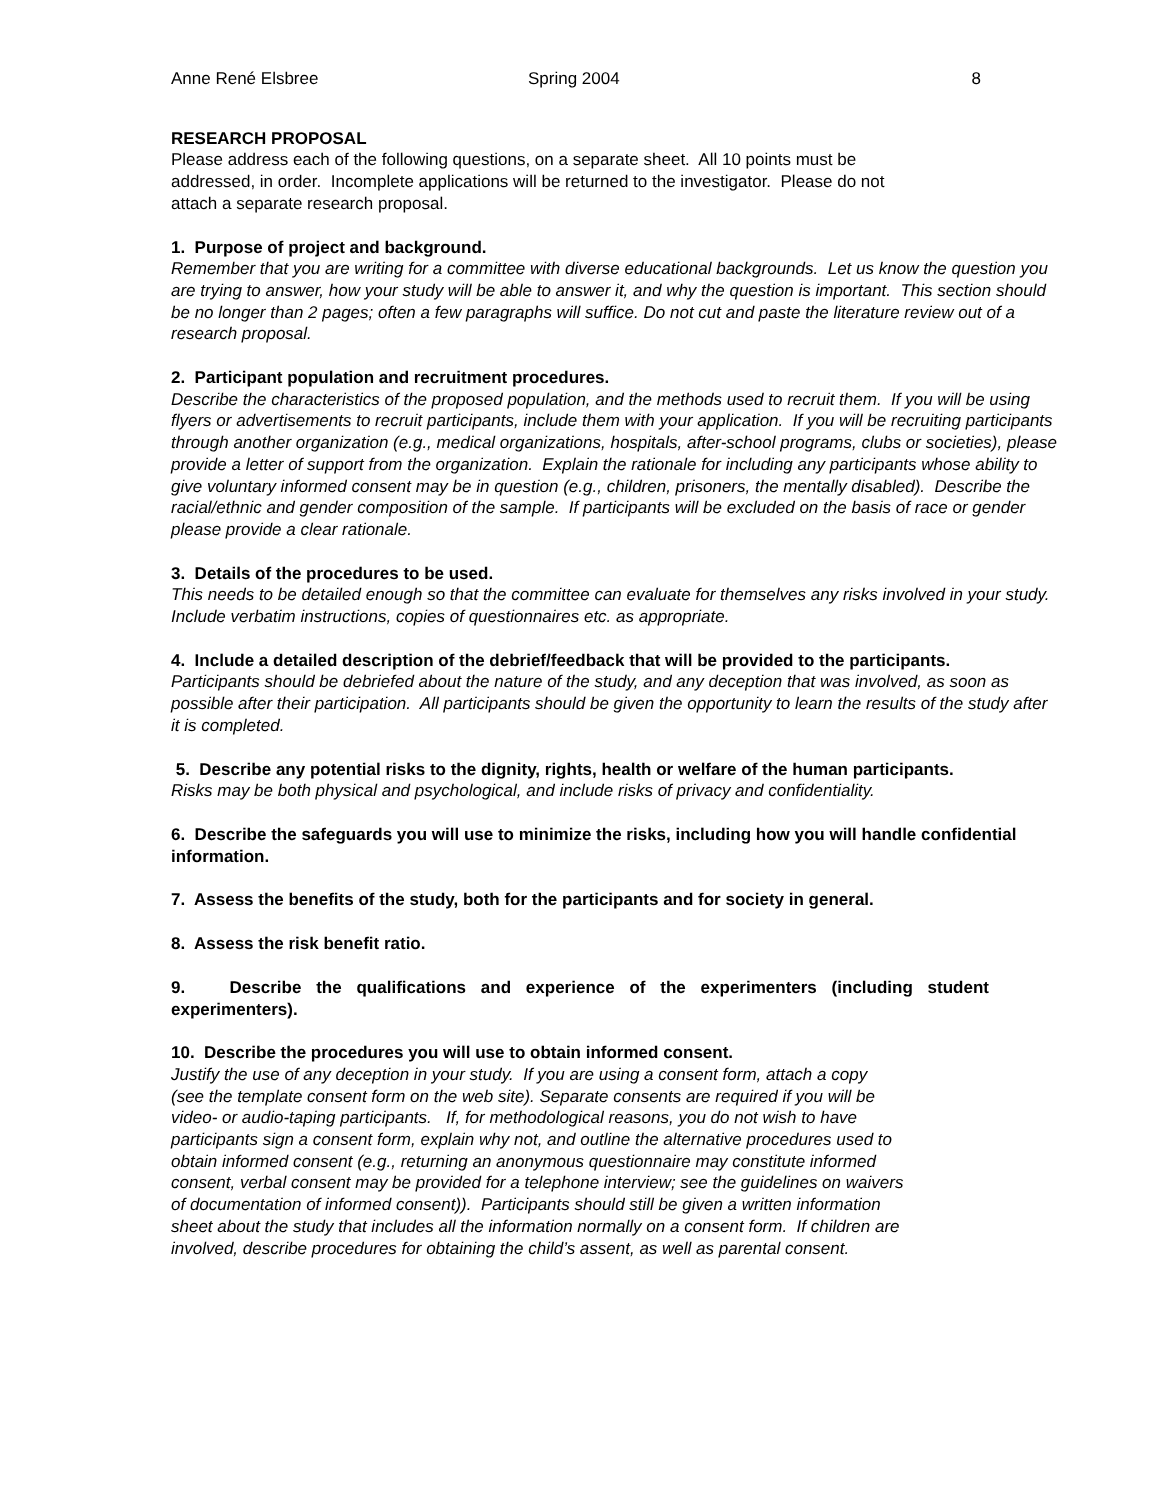Anne René Elsbree Spring 2004 8
RESEARCH PROPOSAL
Please address each of the following questions, on a separate sheet. All 10 points must be
addressed, in order. Incomplete applications will be returned to the investigator. Please do not
attach a separate research proposal.
1. Purpose of project and background.
Remember that you are writing for a committee with diverse educational backgrounds. Let us know the question you are trying to answer, how your study will be able to answer it, and why the question is important. This section should be no longer than 2 pages; often a few paragraphs will suffice. Do not cut and paste the literature review out of a research proposal.
2. Participant population and recruitment procedures.
Describe the characteristics of the proposed population, and the methods used to recruit them. If you will be using flyers or advertisements to recruit participants, include them with your application. If you will be recruiting participants through another organization (e.g., medical organizations, hospitals, after-school programs, clubs or societies), please provide a letter of support from the organization. Explain the rationale for including any participants whose ability to give voluntary informed consent may be in question (e.g., children, prisoners, the mentally disabled). Describe the racial/ethnic and gender composition of the sample. If participants will be excluded on the basis of race or gender please provide a clear rationale.
3. Details of the procedures to be used.
This needs to be detailed enough so that the committee can evaluate for themselves any risks involved in your study. Include verbatim instructions, copies of questionnaires etc. as appropriate.
4. Include a detailed description of the debrief/feedback that will be provided to the participants.
Participants should be debriefed about the nature of the study, and any deception that was involved, as soon as possible after their participation. All participants should be given the opportunity to learn the results of the study after it is completed.
5. Describe any potential risks to the dignity, rights, health or welfare of the human participants.
Risks may be both physical and psychological, and include risks of privacy and confidentiality.
6. Describe the safeguards you will use to minimize the risks, including how you will handle confidential information.
7. Assess the benefits of the study, both for the participants and for society in general.
8. Assess the risk benefit ratio.
9. Describe the qualifications and experience of the experimenters (including student experimenters).
10. Describe the procedures you will use to obtain informed consent.
Justify the use of any deception in your study. If you are using a consent form, attach a copy
(see the template consent form on the web site). Separate consents are required if you will be
video- or audio-taping participants. If, for methodological reasons, you do not wish to have
participants sign a consent form, explain why not, and outline the alternative procedures used to
obtain informed consent (e.g., returning an anonymous questionnaire may constitute informed
consent, verbal consent may be provided for a telephone interview; see the guidelines on waivers
of documentation of informed consent)). Participants should still be given a written information
sheet about the study that includes all the information normally on a consent form. If children are
involved, describe procedures for obtaining the child’s assent, as well as parental consent.